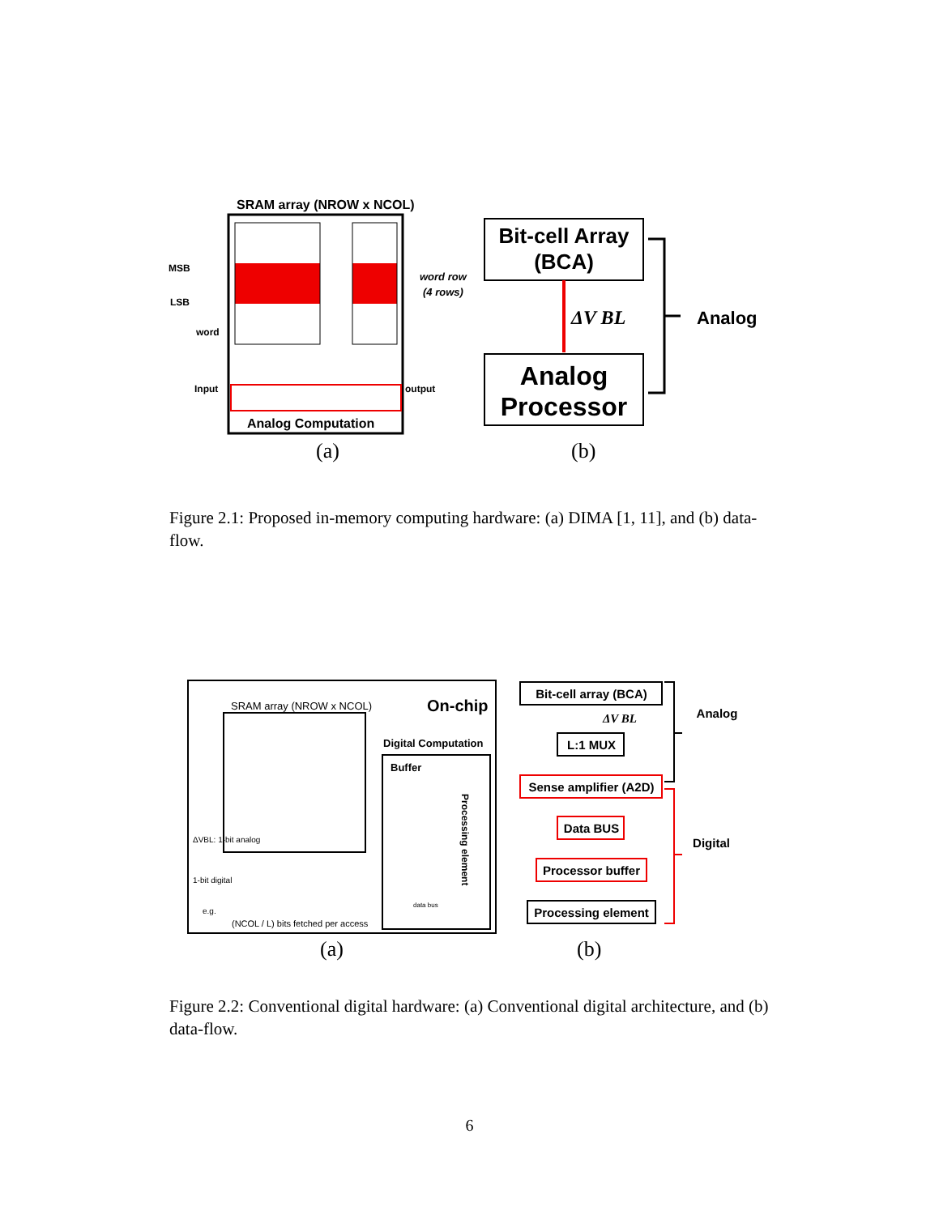SRAM array (NROW x NCOL)
Analog Computation
MSB
LSB
word
Input
output
word row
(4 rows)
Bit-cell Array
(BCA)
ΔV BL
Analog
Processor
Analog
(a)
(b)
Figure 2.1: Proposed in-memory computing hardware: (a) DIMA [1, 11], and (b) data-flow.
SRAM array (NROW x NCOL)
On-chip
Digital Computation
Buffer
Processing element
ΔVBL: 1-bit analog
1-bit digital
e.g.
(NCOL / L) bits fetched per access
data bus
Bit-cell array (BCA)
ΔV BL
L:1 MUX
Sense amplifier (A2D)
Data BUS
Processor buffer
Processing element
Analog
Digital
(a)
(b)
Figure 2.2: Conventional digital hardware: (a) Conventional digital architecture, and (b) data-flow.
6